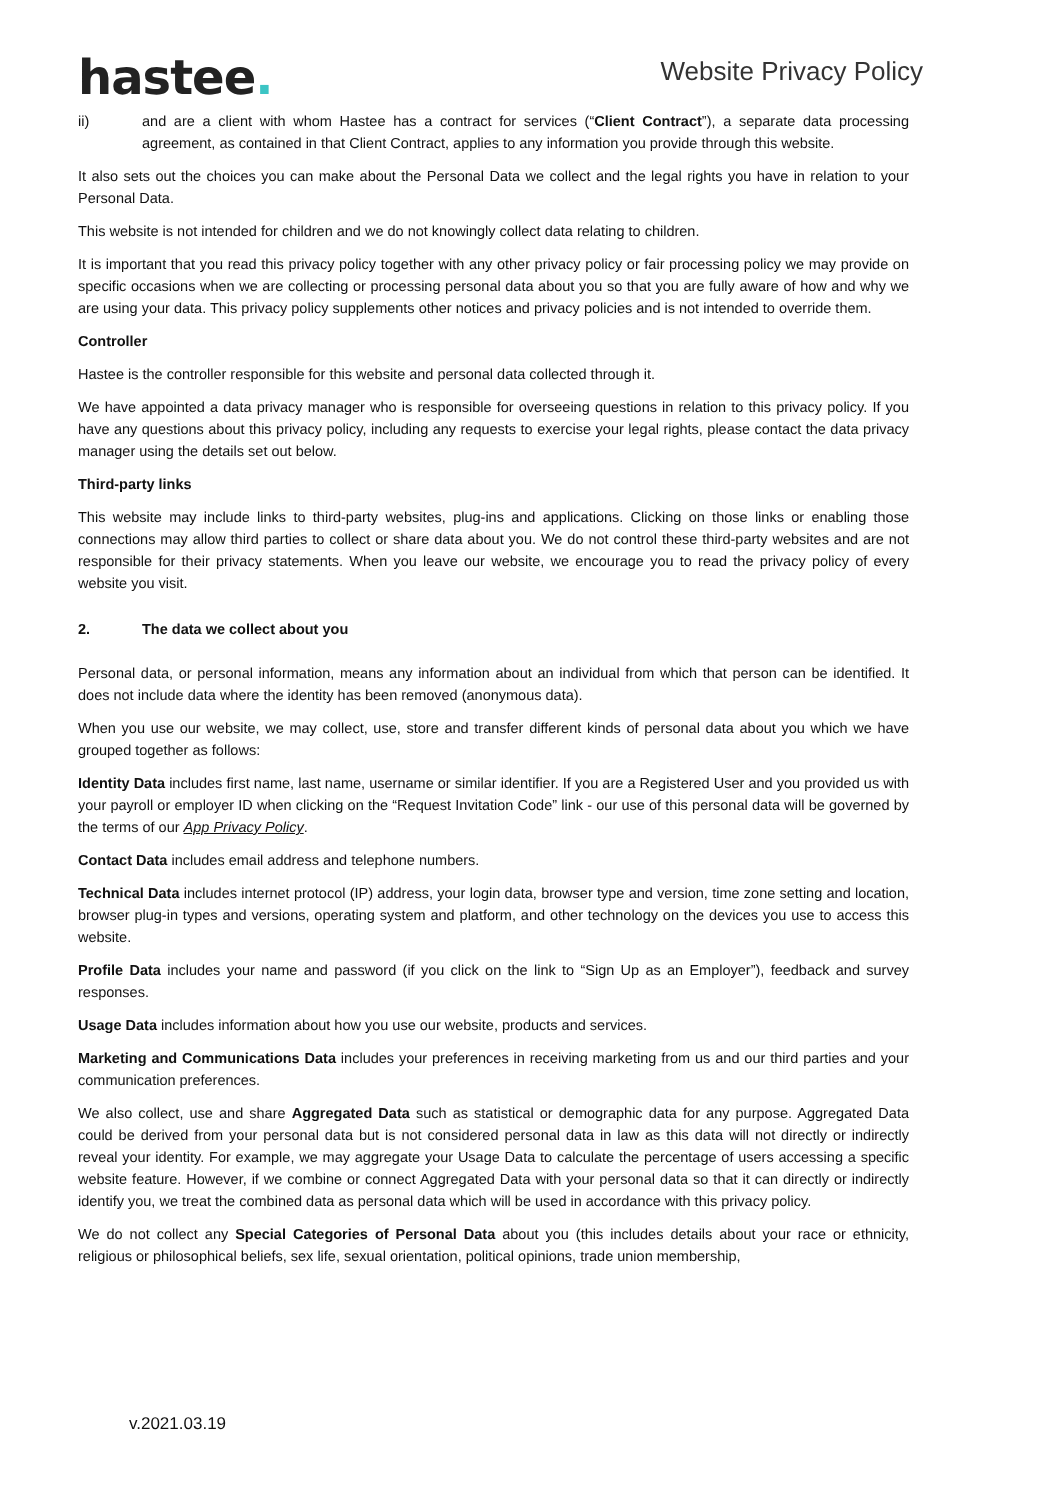hastee.
Website Privacy Policy
ii) and are a client with whom Hastee has a contract for services (“Client Contract”), a separate data processing agreement, as contained in that Client Contract, applies to any information you provide through this website.
It also sets out the choices you can make about the Personal Data we collect and the legal rights you have in relation to your Personal Data.
This website is not intended for children and we do not knowingly collect data relating to children.
It is important that you read this privacy policy together with any other privacy policy or fair processing policy we may provide on specific occasions when we are collecting or processing personal data about you so that you are fully aware of how and why we are using your data. This privacy policy supplements other notices and privacy policies and is not intended to override them.
Controller
Hastee is the controller responsible for this website and personal data collected through it.
We have appointed a data privacy manager who is responsible for overseeing questions in relation to this privacy policy. If you have any questions about this privacy policy, including any requests to exercise your legal rights, please contact the data privacy manager using the details set out below.
Third-party links
This website may include links to third-party websites, plug-ins and applications. Clicking on those links or enabling those connections may allow third parties to collect or share data about you. We do not control these third-party websites and are not responsible for their privacy statements. When you leave our website, we encourage you to read the privacy policy of every website you visit.
2. The data we collect about you
Personal data, or personal information, means any information about an individual from which that person can be identified. It does not include data where the identity has been removed (anonymous data).
When you use our website, we may collect, use, store and transfer different kinds of personal data about you which we have grouped together as follows:
Identity Data includes first name, last name, username or similar identifier. If you are a Registered User and you provided us with your payroll or employer ID when clicking on the “Request Invitation Code” link - our use of this personal data will be governed by the terms of our App Privacy Policy.
Contact Data includes email address and telephone numbers.
Technical Data includes internet protocol (IP) address, your login data, browser type and version, time zone setting and location, browser plug-in types and versions, operating system and platform, and other technology on the devices you use to access this website.
Profile Data includes your name and password (if you click on the link to “Sign Up as an Employer”), feedback and survey responses.
Usage Data includes information about how you use our website, products and services.
Marketing and Communications Data includes your preferences in receiving marketing from us and our third parties and your communication preferences.
We also collect, use and share Aggregated Data such as statistical or demographic data for any purpose. Aggregated Data could be derived from your personal data but is not considered personal data in law as this data will not directly or indirectly reveal your identity. For example, we may aggregate your Usage Data to calculate the percentage of users accessing a specific website feature. However, if we combine or connect Aggregated Data with your personal data so that it can directly or indirectly identify you, we treat the combined data as personal data which will be used in accordance with this privacy policy.
We do not collect any Special Categories of Personal Data about you (this includes details about your race or ethnicity, religious or philosophical beliefs, sex life, sexual orientation, political opinions, trade union membership,
v.2021.03.19